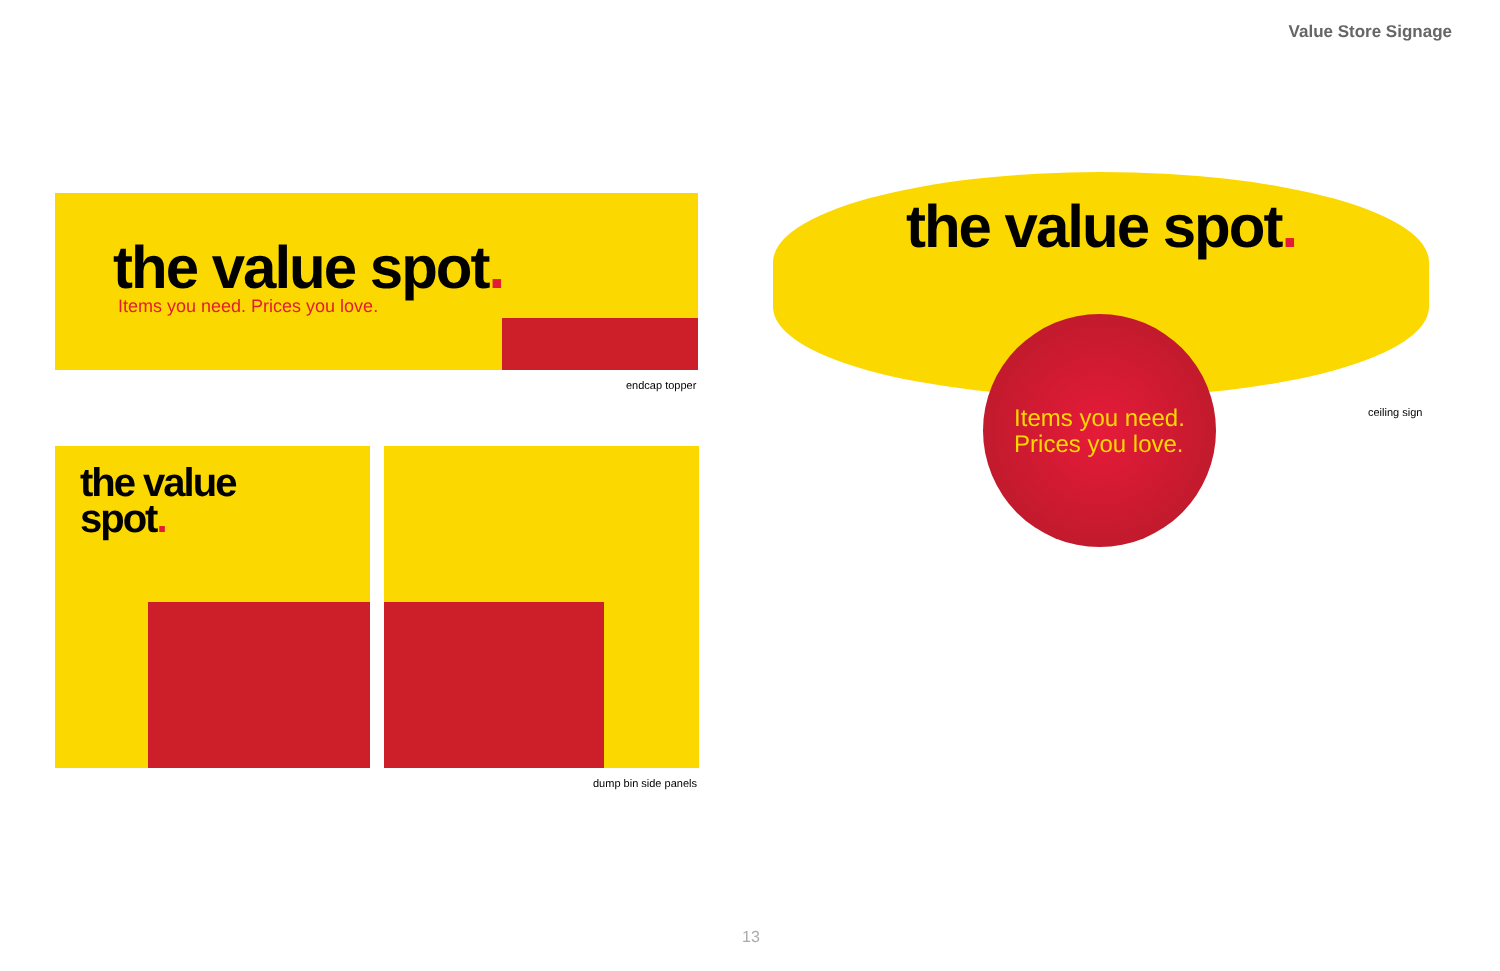Value Store Signage
the value spot.
Items you need. Prices you love.
endcap topper
the value
spot.
dump bin side panels
the value spot.
Items you need.
Prices you love.
ceiling sign
13